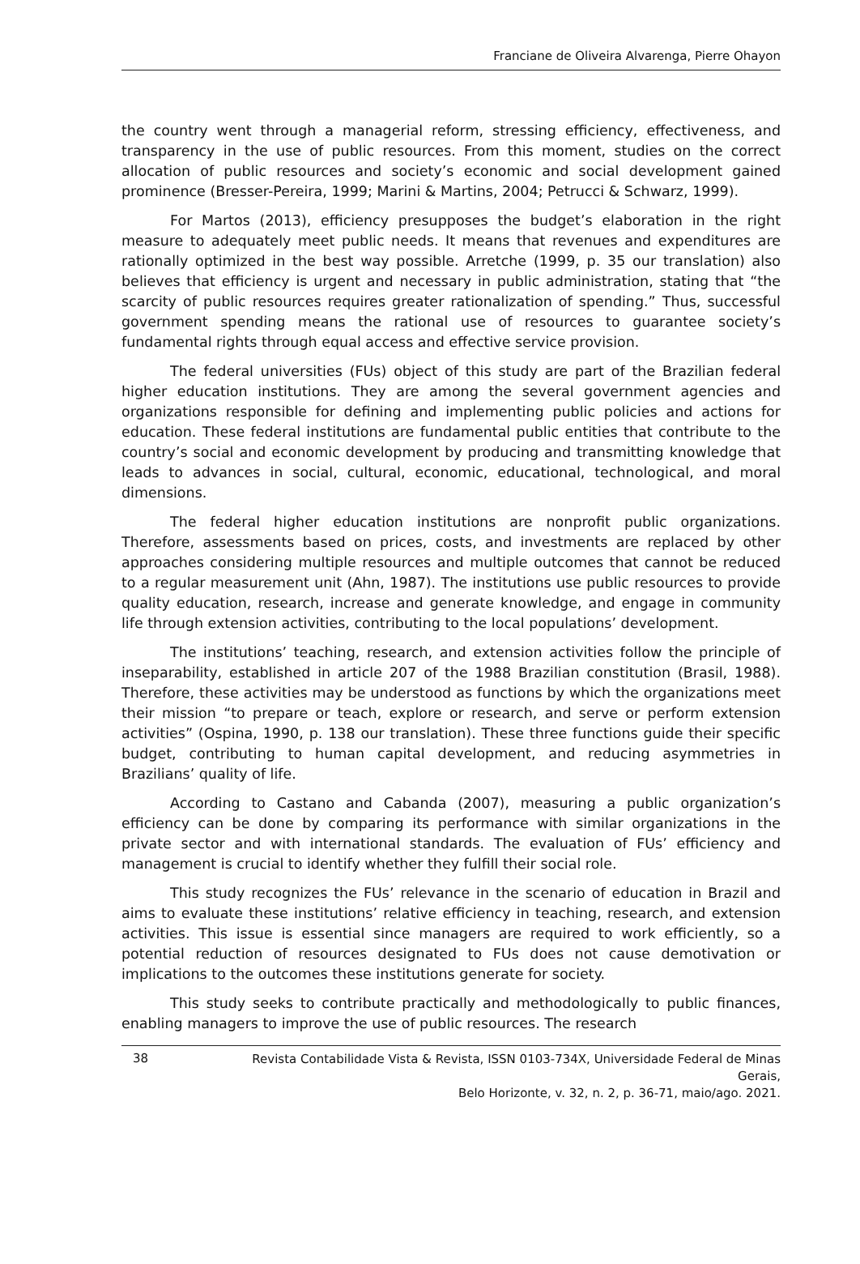Franciane de Oliveira Alvarenga, Pierre Ohayon
the country went through a managerial reform, stressing efficiency, effectiveness, and transparency in the use of public resources. From this moment, studies on the correct allocation of public resources and society’s economic and social development gained prominence (Bresser-Pereira, 1999; Marini & Martins, 2004; Petrucci & Schwarz, 1999).
For Martos (2013), efficiency presupposes the budget’s elaboration in the right measure to adequately meet public needs. It means that revenues and expenditures are rationally optimized in the best way possible. Arretche (1999, p. 35 our translation) also believes that efficiency is urgent and necessary in public administration, stating that “the scarcity of public resources requires greater rationalization of spending.” Thus, successful government spending means the rational use of resources to guarantee society’s fundamental rights through equal access and effective service provision.
The federal universities (FUs) object of this study are part of the Brazilian federal higher education institutions. They are among the several government agencies and organizations responsible for defining and implementing public policies and actions for education. These federal institutions are fundamental public entities that contribute to the country’s social and economic development by producing and transmitting knowledge that leads to advances in social, cultural, economic, educational, technological, and moral dimensions.
The federal higher education institutions are nonprofit public organizations. Therefore, assessments based on prices, costs, and investments are replaced by other approaches considering multiple resources and multiple outcomes that cannot be reduced to a regular measurement unit (Ahn, 1987). The institutions use public resources to provide quality education, research, increase and generate knowledge, and engage in community life through extension activities, contributing to the local populations’ development.
The institutions’ teaching, research, and extension activities follow the principle of inseparability, established in article 207 of the 1988 Brazilian constitution (Brasil, 1988). Therefore, these activities may be understood as functions by which the organizations meet their mission “to prepare or teach, explore or research, and serve or perform extension activities” (Ospina, 1990, p. 138 our translation). These three functions guide their specific budget, contributing to human capital development, and reducing asymmetries in Brazilians’ quality of life.
According to Castano and Cabanda (2007), measuring a public organization’s efficiency can be done by comparing its performance with similar organizations in the private sector and with international standards. The evaluation of FUs’ efficiency and management is crucial to identify whether they fulfill their social role.
This study recognizes the FUs’ relevance in the scenario of education in Brazil and aims to evaluate these institutions’ relative efficiency in teaching, research, and extension activities. This issue is essential since managers are required to work efficiently, so a potential reduction of resources designated to FUs does not cause demotivation or implications to the outcomes these institutions generate for society.
This study seeks to contribute practically and methodologically to public finances, enabling managers to improve the use of public resources. The research
38
Revista Contabilidade Vista & Revista, ISSN 0103-734X, Universidade Federal de Minas Gerais,
Belo Horizonte, v. 32, n. 2, p. 36-71, maio/ago. 2021.